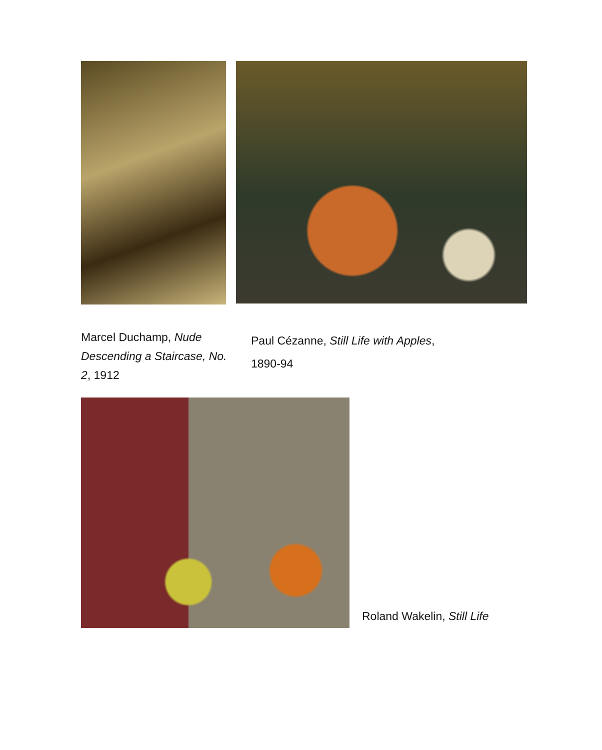Marcel Duchamp, Nude Descending a Staircase, No. 2, 1912
Paul Cézanne, Still Life with Apples,
1890-94
Roland Wakelin, Still Life